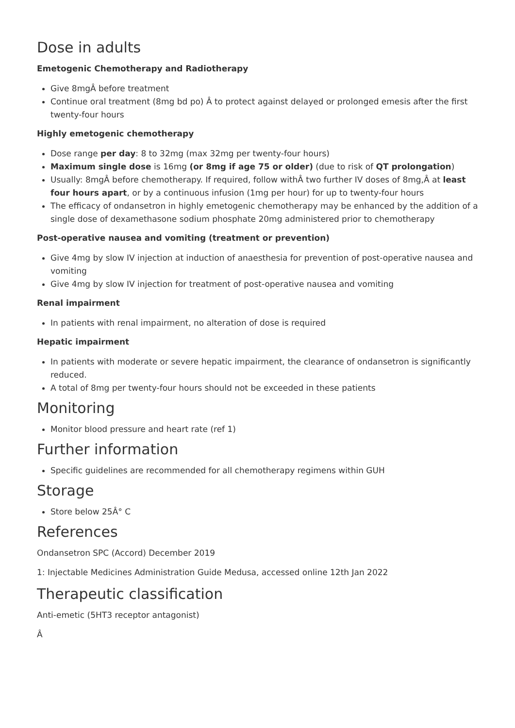Dose in adults
Emetogenic Chemotherapy and Radiotherapy
Give 8mgÂ before treatment
Continue oral treatment (8mg bd po) Â to protect against delayed or prolonged emesis after the first twenty-four hours
Highly emetogenic chemotherapy
Dose range per day: 8 to 32mg (max 32mg per twenty-four hours)
Maximum single dose is 16mg (or 8mg if age 75 or older) (due to risk of QT prolongation)
Usually: 8mgÂ before chemotherapy. If required, follow withÂ two further IV doses of 8mg,Â at least four hours apart, or by a continuous infusion (1mg per hour) for up to twenty-four hours
The efficacy of ondansetron in highly emetogenic chemotherapy may be enhanced by the addition of a single dose of dexamethasone sodium phosphate 20mg administered prior to chemotherapy
Post-operative nausea and vomiting (treatment or prevention)
Give 4mg by slow IV injection at induction of anaesthesia for prevention of post-operative nausea and vomiting
Give 4mg by slow IV injection for treatment of post-operative nausea and vomiting
Renal impairment
In patients with renal impairment, no alteration of dose is required
Hepatic impairment
In patients with moderate or severe hepatic impairment, the clearance of ondansetron is significantly reduced.
A total of 8mg per twenty-four hours should not be exceeded in these patients
Monitoring
Monitor blood pressure and heart rate (ref 1)
Further information
Specific guidelines are recommended for all chemotherapy regimens within GUH
Storage
Store below 25Â° C
References
Ondansetron SPC (Accord) December 2019
1: Injectable Medicines Administration Guide Medusa, accessed online 12th Jan 2022
Therapeutic classification
Anti-emetic (5HT3 receptor antagonist)
Â